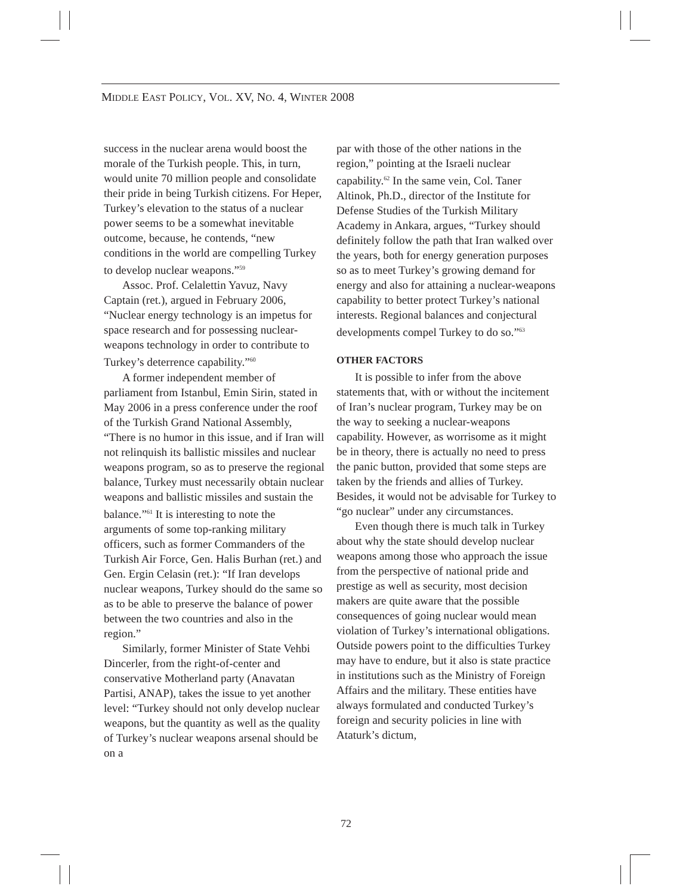MIDDLE EAST POLICY, VOL. XV, NO. 4, WINTER 2008
success in the nuclear arena would boost the morale of the Turkish people. This, in turn, would unite 70 million people and consolidate their pride in being Turkish citizens. For Heper, Turkey’s elevation to the status of a nuclear power seems to be a somewhat inevitable outcome, because, he contends, “new conditions in the world are compelling Turkey to develop nuclear weapons.”<sup>59</sup>
Assoc. Prof. Celalettin Yavuz, Navy Captain (ret.), argued in February 2006, “Nuclear energy technology is an impetus for space research and for possessing nuclear-weapons technology in order to contribute to Turkey’s deterrence capability.”<sup>60</sup>
A former independent member of parliament from Istanbul, Emin Sirin, stated in May 2006 in a press conference under the roof of the Turkish Grand National Assembly, “There is no humor in this issue, and if Iran will not relinquish its ballistic missiles and nuclear weapons program, so as to preserve the regional balance, Turkey must necessarily obtain nuclear weapons and ballistic missiles and sustain the balance.”<sup>61</sup> It is interesting to note the arguments of some top-ranking military officers, such as former Commanders of the Turkish Air Force, Gen. Halis Burhan (ret.) and Gen. Ergin Celasin (ret.): “If Iran develops nuclear weapons, Turkey should do the same so as to be able to preserve the balance of power between the two countries and also in the region.”
Similarly, former Minister of State Vehbi Dincerler, from the right-of-center and conservative Motherland party (Anavatan Partisi, ANAP), takes the issue to yet another level: “Turkey should not only develop nuclear weapons, but the quantity as well as the quality of Turkey’s nuclear weapons arsenal should be on a
par with those of the other nations in the region,” pointing at the Israeli nuclear capability.<sup>62</sup> In the same vein, Col. Taner Altinok, Ph.D., director of the Institute for Defense Studies of the Turkish Military Academy in Ankara, argues, “Turkey should definitely follow the path that Iran walked over the years, both for energy generation purposes so as to meet Turkey’s growing demand for energy and also for attaining a nuclear-weapons capability to better protect Turkey’s national interests. Regional balances and conjectural developments compel Turkey to do so.”<sup>63</sup>
OTHER FACTORS
It is possible to infer from the above statements that, with or without the incitement of Iran’s nuclear program, Turkey may be on the way to seeking a nuclear-weapons capability. However, as worrisome as it might be in theory, there is actually no need to press the panic button, provided that some steps are taken by the friends and allies of Turkey. Besides, it would not be advisable for Turkey to “go nuclear” under any circumstances.
Even though there is much talk in Turkey about why the state should develop nuclear weapons among those who approach the issue from the perspective of national pride and prestige as well as security, most decision makers are quite aware that the possible consequences of going nuclear would mean violation of Turkey’s international obligations. Outside powers point to the difficulties Turkey may have to endure, but it also is state practice in institutions such as the Ministry of Foreign Affairs and the military. These entities have always formulated and conducted Turkey’s foreign and security policies in line with Ataturk’s dictum,
72